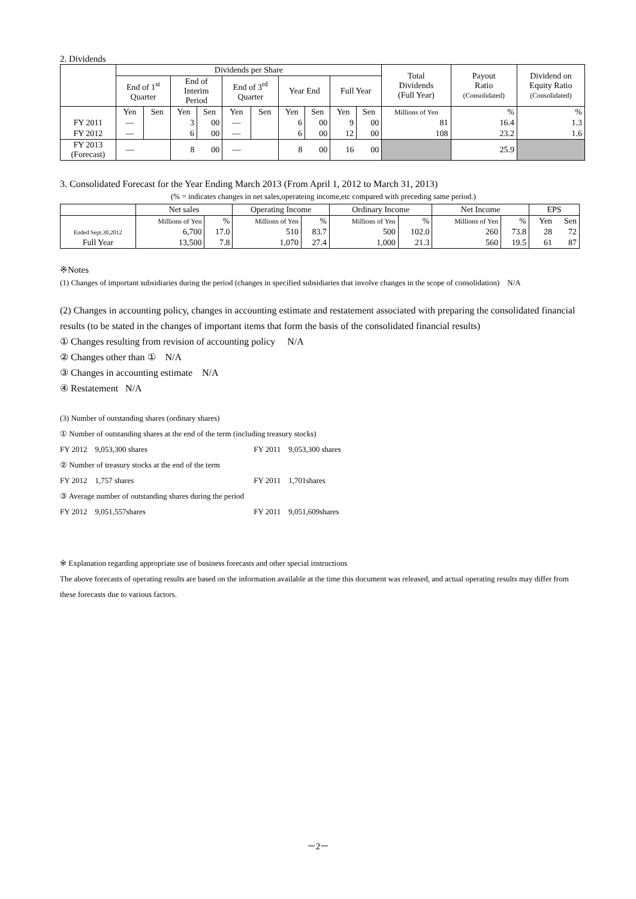2. Dividends
| | Dividends per Share | | | | | | | | | | Total Dividends (Full Year) | Payout Ratio (Consolidated) | Dividend on Equity Ratio (Consolidated) |
| --- | --- | --- | --- | --- | --- | --- | --- | --- | --- | --- | --- | --- | --- |
| | End of 1<sup>st</sup> Quarter | | End of Interim Period | | End of 3<sup>rd</sup> Quarter | | Year End | | Full Year | | | | |
| | Yen | Sen | Yen | Sen | Yen | Sen | Yen | Sen | Yen | Sen | Millions of Yen | % | % |
| FY 2011 | — | | 3 | 00 | — | | 6 | 00 | 9 | 00 | 81 | 16.4 | 1.3 |
| FY 2012 | — | | 6 | 00 | — | | 6 | 00 | 12 | 00 | 108 | 23.2 | 1.6 |
| FY 2013 (Forecast) | — | | 8 | 00 | — | | 8 | 00 | 16 | 00 | | 25.9 | |
3. Consolidated Forecast for the Year Ending March 2013 (From April 1, 2012 to March 31, 2013)
(% = indicates changes in net sales,operateing income,etc compared with preceding same period.)
| | Net sales | | Operating Income | | Ordinary Income | | Net Income | | EPS | |
| --- | --- | --- | --- | --- | --- | --- | --- | --- | --- | --- |
| | Millions of Yen | % | Millions of Yen | % | Millions of Yen | % | Millions of Yen | % | Yen | Sen |
| Ended Sept.30,2012 | 6,700 | 17.0 | 510 | 83.7 | 500 | 102.0 | 260 | 73.8 | 28 | 72 |
| Full Year | 13,500 | 7.8 | 1,070 | 27.4 | 1,000 | 21.3 | 560 | 19.5 | 61 | 87 |
※Notes
(1) Changes of important subsidiaries during the period (changes in specified subsidiaries that involve changes in the scope of consolidation) N/A
(2) Changes in accounting policy, changes in accounting estimate and restatement associated with preparing the consolidated financial results (to be stated in the changes of important items that form the basis of the consolidated financial results)
① Changes resulting from revision of accounting policy N/A
② Changes other than ① N/A
③ Changes in accounting estimate N/A
④ Restatement N/A
(3) Number of outstanding shares (ordinary shares)
① Number of outstanding shares at the end of the term (including treasury stocks)
FY 2012 9,053,300 shares FY 2011 9,053,300 shares
② Number of treasury stocks at the end of the term
FY 2012 1,757 shares FY 2011 1,701shares
③ Average number of outstanding shares during the period
FY 2012 9,051,557shares FY 2011 9,051,609shares
※ Explanation regarding appropriate use of business forecasts and other special instructions
The above forecasts of operating results are based on the information available at the time this document was released, and actual operating results may differ from these forecasts due to various factors.
－2－